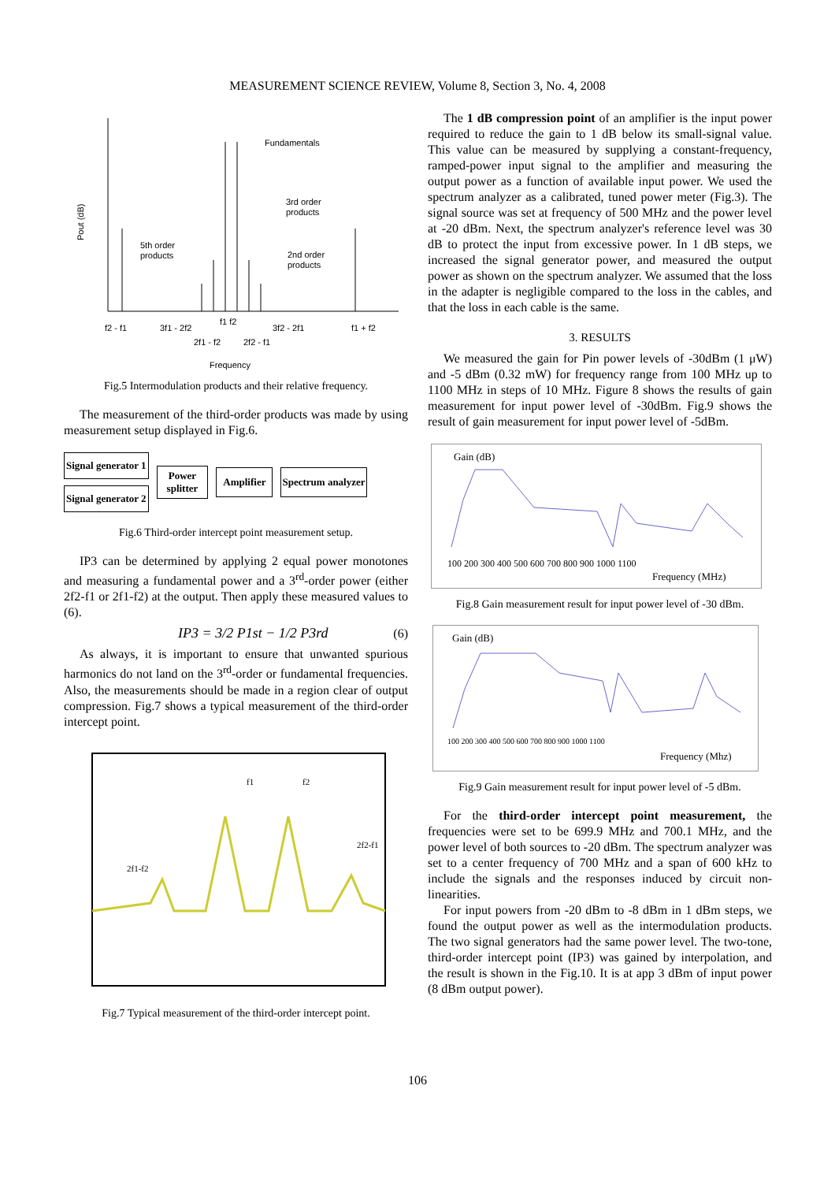MEASUREMENT SCIENCE REVIEW, Volume 8, Section 3, No. 4, 2008
Fundamentals
3rd order
products
5th order
products
2nd order
products
f2 - f1
3f1 - 2f2
f1 f2
3f2 - 2f1
f1 + f2
2f1 - f2
2f2 - f1
Frequency
Pout (dB)
Fig.5 Intermodulation products and their relative frequency.
The measurement of the third-order products was made by using measurement setup displayed in Fig.6.
Signal generator 1
Signal generator 2
Power
splitter
Amplifier Spectrum analyzer
Fig.6 Third-order intercept point measurement setup.
IP3 can be determined by applying 2 equal power monotones and measuring a fundamental power and a 3<sup>rd</sup>-order power (either 2f2-f1 or 2f1-f2) at the output. Then apply these measured values to (6).
IP3 = 3/2 P1st − 1/2 P3rd (6)
As always, it is important to ensure that unwanted spurious harmonics do not land on the 3<sup>rd</sup>-order or fundamental frequencies. Also, the measurements should be made in a region clear of output compression. Fig.7 shows a typical measurement of the third-order intercept point.
f1
f2
2f1-f2
2f2-f1
Fig.7 Typical measurement of the third-order intercept point.
The 1 dB compression point of an amplifier is the input power required to reduce the gain to 1 dB below its small-signal value. This value can be measured by supplying a constant-frequency, ramped-power input signal to the amplifier and measuring the output power as a function of available input power. We used the spectrum analyzer as a calibrated, tuned power meter (Fig.3). The signal source was set at frequency of 500 MHz and the power level at -20 dBm. Next, the spectrum analyzer's reference level was 30 dB to protect the input from excessive power. In 1 dB steps, we increased the signal generator power, and measured the output power as shown on the spectrum analyzer. We assumed that the loss in the adapter is negligible compared to the loss in the cables, and that the loss in each cable is the same.
3. RESULTS
We measured the gain for Pin power levels of -30dBm (1 μW) and -5 dBm (0.32 mW) for frequency range from 100 MHz up to 1100 MHz in steps of 10 MHz. Figure 8 shows the results of gain measurement for input power level of -30dBm. Fig.9 shows the result of gain measurement for input power level of -5dBm.
Gain (dB)
100 200 300 400 500 600 700 800 900 1000 1100
Frequency (MHz)
Fig.8 Gain measurement result for input power level of -30 dBm.
Gain (dB)
100 200 300 400 500 600 700 800 900 1000 1100
Frequency (Mhz)
Fig.9 Gain measurement result for input power level of -5 dBm.
For the third-order intercept point measurement, the frequencies were set to be 699.9 MHz and 700.1 MHz, and the power level of both sources to -20 dBm. The spectrum analyzer was set to a center frequency of 700 MHz and a span of 600 kHz to include the signals and the responses induced by circuit non-linearities.
For input powers from -20 dBm to -8 dBm in 1 dBm steps, we found the output power as well as the intermodulation products. The two signal generators had the same power level. The two-tone, third-order intercept point (IP3) was gained by interpolation, and the result is shown in the Fig.10. It is at app 3 dBm of input power (8 dBm output power).
106